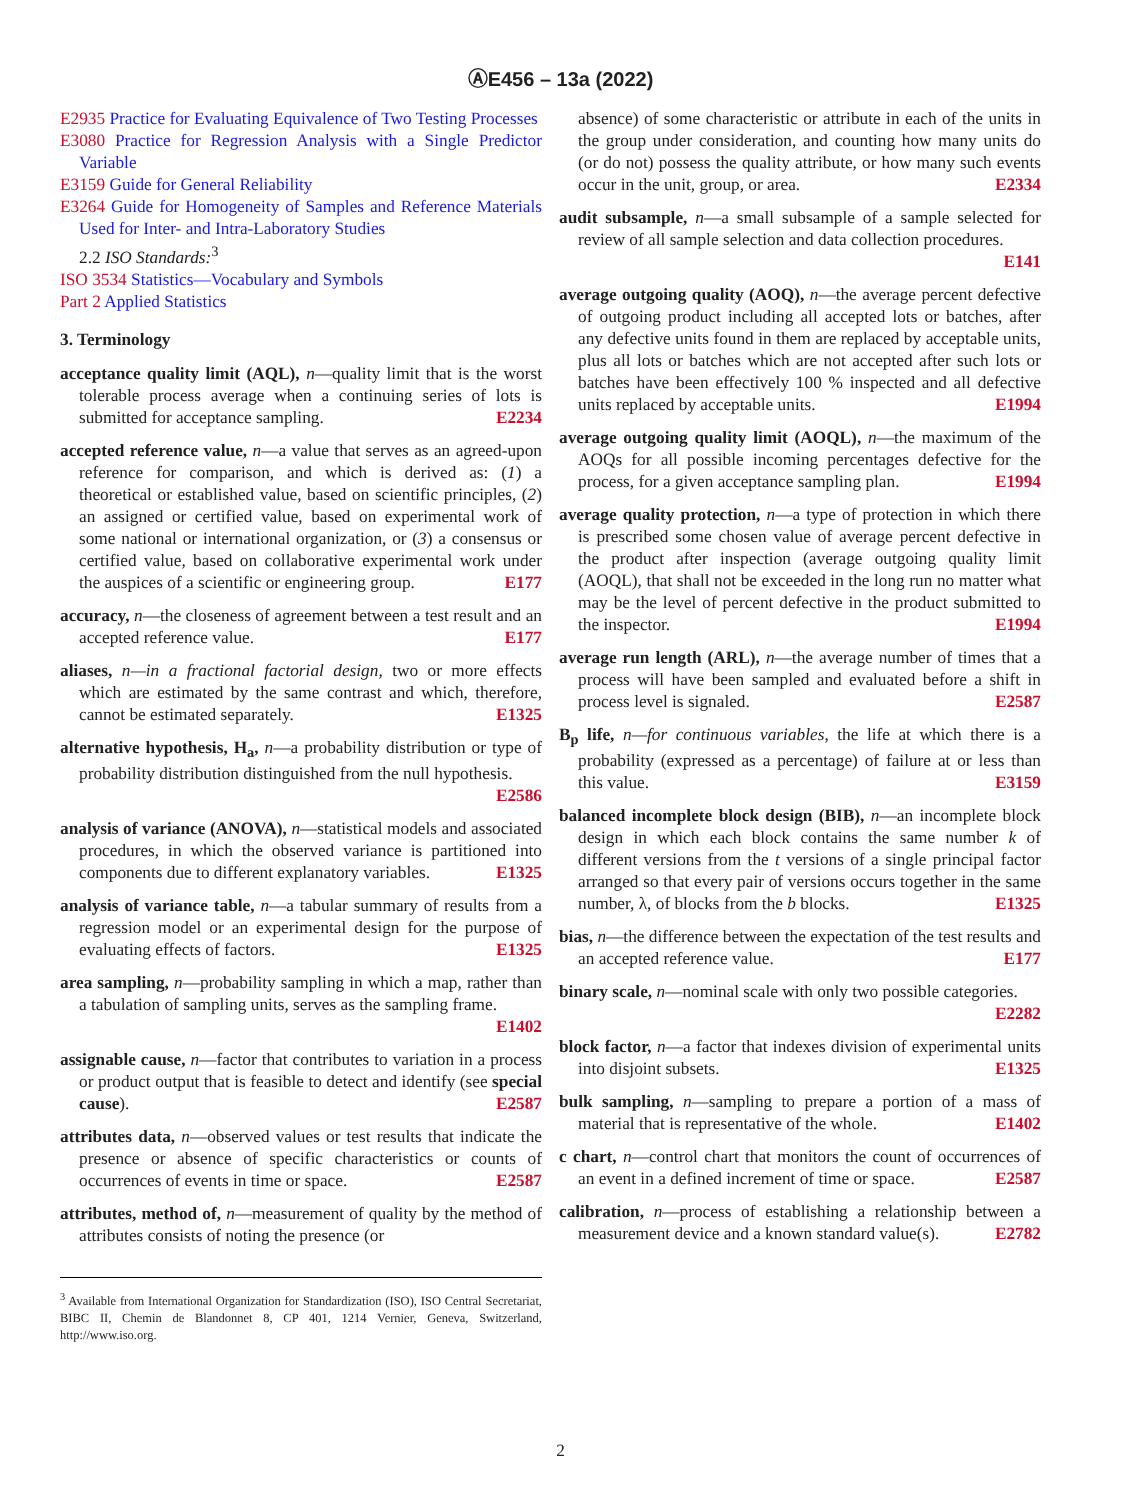ⒶE456 – 13a (2022)
E2935 Practice for Evaluating Equivalence of Two Testing Processes
E3080 Practice for Regression Analysis with a Single Predictor Variable
E3159 Guide for General Reliability
E3264 Guide for Homogeneity of Samples and Reference Materials Used for Inter- and Intra-Laboratory Studies
2.2 ISO Standards:<sup>3</sup>
ISO 3534 Statistics—Vocabulary and Symbols
Part 2 Applied Statistics
3. Terminology
acceptance quality limit (AQL), n—quality limit that is the worst tolerable process average when a continuing series of lots is submitted for acceptance sampling. E2234
accepted reference value, n—a value that serves as an agreed-upon reference for comparison, and which is derived as: (1) a theoretical or established value, based on scientific principles, (2) an assigned or certified value, based on experimental work of some national or international organization, or (3) a consensus or certified value, based on collaborative experimental work under the auspices of a scientific or engineering group. E177
accuracy, n—the closeness of agreement between a test result and an accepted reference value. E177
aliases, n—in a fractional factorial design, two or more effects which are estimated by the same contrast and which, therefore, cannot be estimated separately. E1325
alternative hypothesis, H<sub>a</sub>, n—a probability distribution or type of probability distribution distinguished from the null hypothesis. E2586
analysis of variance (ANOVA), n—statistical models and associated procedures, in which the observed variance is partitioned into components due to different explanatory variables. E1325
analysis of variance table, n—a tabular summary of results from a regression model or an experimental design for the purpose of evaluating effects of factors. E1325
area sampling, n—probability sampling in which a map, rather than a tabulation of sampling units, serves as the sampling frame. E1402
assignable cause, n—factor that contributes to variation in a process or product output that is feasible to detect and identify (see special cause). E2587
attributes data, n—observed values or test results that indicate the presence or absence of specific characteristics or counts of occurrences of events in time or space. E2587
attributes, method of, n—measurement of quality by the method of attributes consists of noting the presence (or
<sup>3</sup> Available from International Organization for Standardization (ISO), ISO Central Secretariat, BIBC II, Chemin de Blandonnet 8, CP 401, 1214 Vernier, Geneva, Switzerland, http://www.iso.org.
absence) of some characteristic or attribute in each of the units in the group under consideration, and counting how many units do (or do not) possess the quality attribute, or how many such events occur in the unit, group, or area. E2334
audit subsample, n—a small subsample of a sample selected for review of all sample selection and data collection procedures. E141
average outgoing quality (AOQ), n—the average percent defective of outgoing product including all accepted lots or batches, after any defective units found in them are replaced by acceptable units, plus all lots or batches which are not accepted after such lots or batches have been effectively 100 % inspected and all defective units replaced by acceptable units. E1994
average outgoing quality limit (AOQL), n—the maximum of the AOQs for all possible incoming percentages defective for the process, for a given acceptance sampling plan. E1994
average quality protection, n—a type of protection in which there is prescribed some chosen value of average percent defective in the product after inspection (average outgoing quality limit (AOQL), that shall not be exceeded in the long run no matter what may be the level of percent defective in the product submitted to the inspector. E1994
average run length (ARL), n—the average number of times that a process will have been sampled and evaluated before a shift in process level is signaled. E2587
B<sub>p</sub> life, n—for continuous variables, the life at which there is a probability (expressed as a percentage) of failure at or less than this value. E3159
balanced incomplete block design (BIB), n—an incomplete block design in which each block contains the same number k of different versions from the t versions of a single principal factor arranged so that every pair of versions occurs together in the same number, λ, of blocks from the b blocks. E1325
bias, n—the difference between the expectation of the test results and an accepted reference value. E177
binary scale, n—nominal scale with only two possible categories. E2282
block factor, n—a factor that indexes division of experimental units into disjoint subsets. E1325
bulk sampling, n—sampling to prepare a portion of a mass of material that is representative of the whole. E1402
c chart, n—control chart that monitors the count of occurrences of an event in a defined increment of time or space. E2587
calibration, n—process of establishing a relationship between a measurement device and a known standard value(s). E2782
2